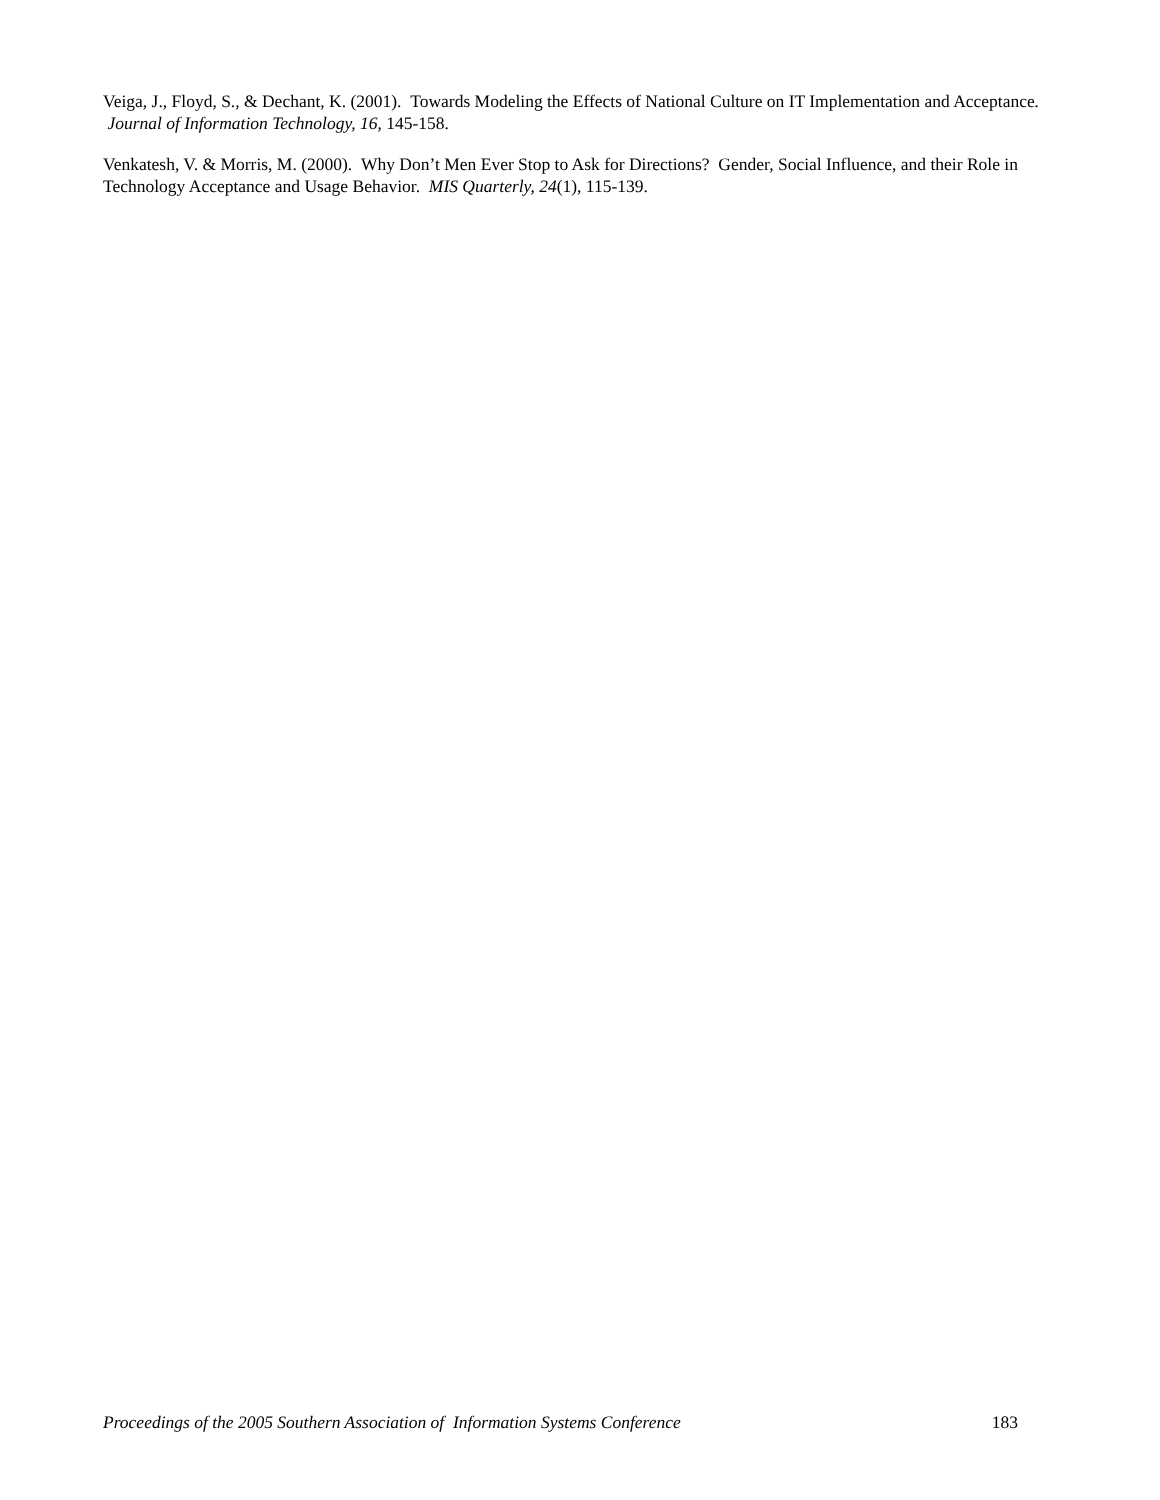Veiga, J., Floyd, S., & Dechant, K. (2001). Towards Modeling the Effects of National Culture on IT Implementation and Acceptance. Journal of Information Technology, 16, 145-158.
Venkatesh, V. & Morris, M. (2000). Why Don’t Men Ever Stop to Ask for Directions? Gender, Social Influence, and their Role in Technology Acceptance and Usage Behavior. MIS Quarterly, 24(1), 115-139.
Proceedings of the 2005 Southern Association of Information Systems Conference 183